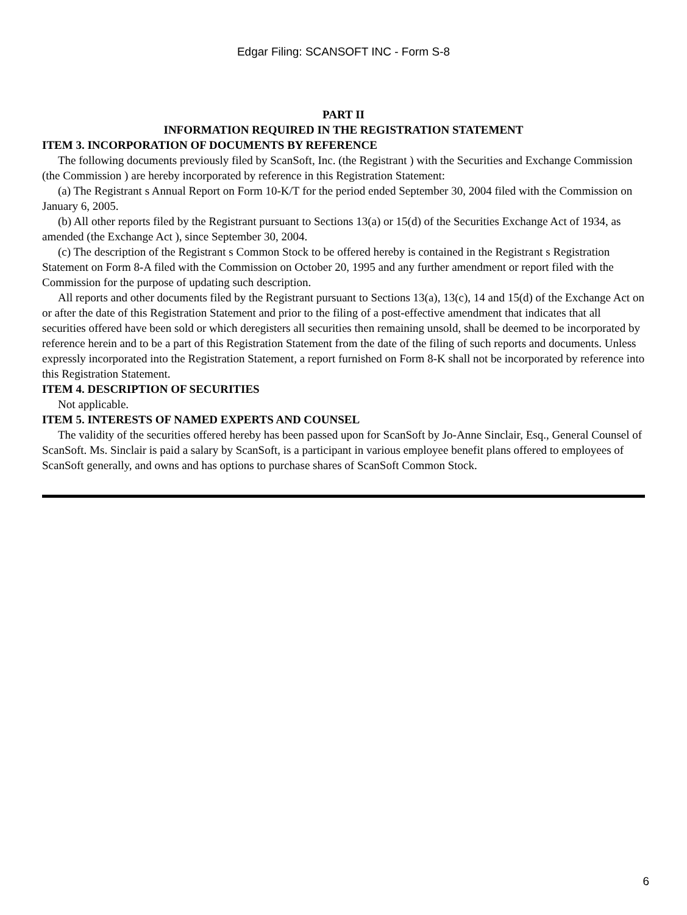Edgar Filing: SCANSOFT INC - Form S-8
PART II
INFORMATION REQUIRED IN THE REGISTRATION STATEMENT
ITEM 3. INCORPORATION OF DOCUMENTS BY REFERENCE
The following documents previously filed by ScanSoft, Inc. (the Registrant ) with the Securities and Exchange Commission (the Commission ) are hereby incorporated by reference in this Registration Statement:
(a) The Registrant s Annual Report on Form 10-K/T for the period ended September 30, 2004 filed with the Commission on January 6, 2005.
(b) All other reports filed by the Registrant pursuant to Sections 13(a) or 15(d) of the Securities Exchange Act of 1934, as amended (the Exchange Act ), since September 30, 2004.
(c) The description of the Registrant s Common Stock to be offered hereby is contained in the Registrant s Registration Statement on Form 8-A filed with the Commission on October 20, 1995 and any further amendment or report filed with the Commission for the purpose of updating such description.
All reports and other documents filed by the Registrant pursuant to Sections 13(a), 13(c), 14 and 15(d) of the Exchange Act on or after the date of this Registration Statement and prior to the filing of a post-effective amendment that indicates that all securities offered have been sold or which deregisters all securities then remaining unsold, shall be deemed to be incorporated by reference herein and to be a part of this Registration Statement from the date of the filing of such reports and documents. Unless expressly incorporated into the Registration Statement, a report furnished on Form 8-K shall not be incorporated by reference into this Registration Statement.
ITEM 4. DESCRIPTION OF SECURITIES
Not applicable.
ITEM 5. INTERESTS OF NAMED EXPERTS AND COUNSEL
The validity of the securities offered hereby has been passed upon for ScanSoft by Jo-Anne Sinclair, Esq., General Counsel of ScanSoft. Ms. Sinclair is paid a salary by ScanSoft, is a participant in various employee benefit plans offered to employees of ScanSoft generally, and owns and has options to purchase shares of ScanSoft Common Stock.
6